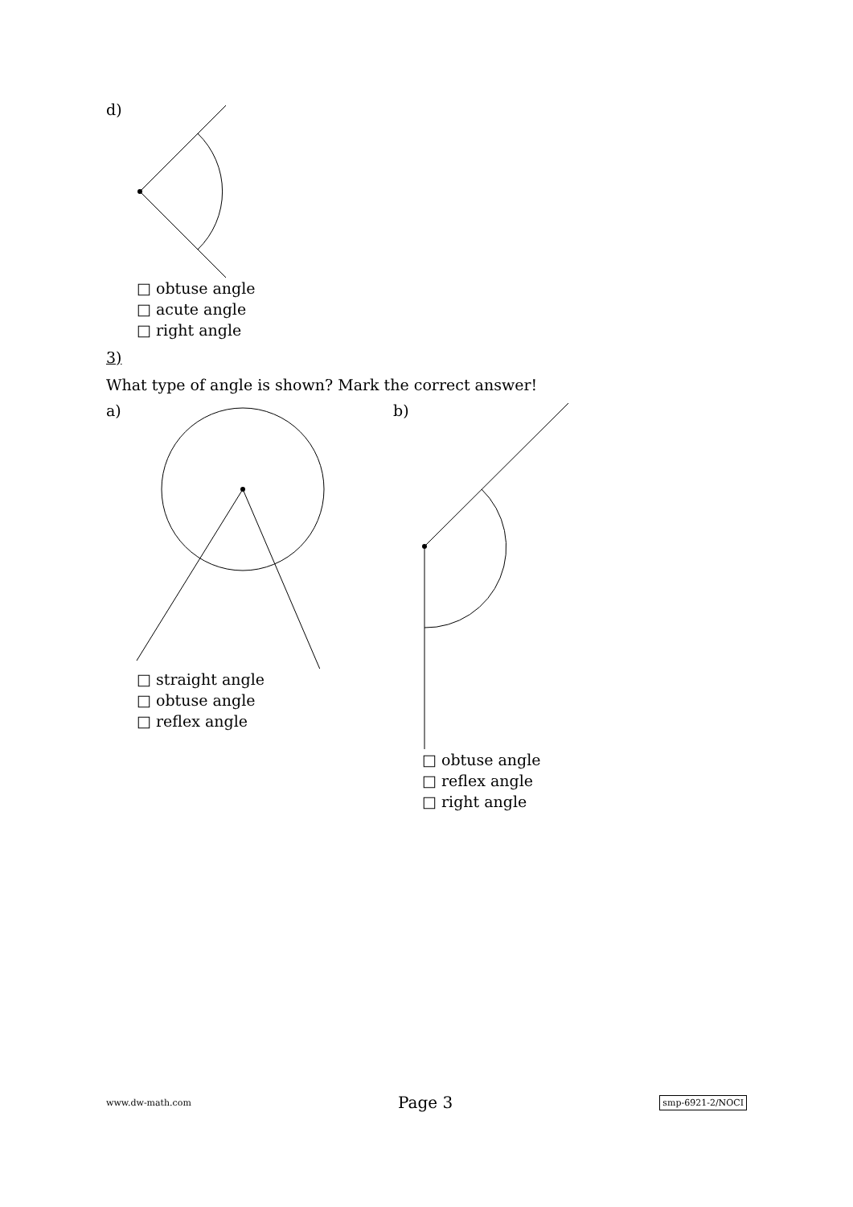d)
□ obtuse angle
□ acute angle
□ right angle
3)
What type of angle is shown? Mark the correct answer!
a)
□ straight angle
□ obtuse angle
□ reflex angle
b)
□ obtuse angle
□ reflex angle
□ right angle
www.dw-math.com Page 3 smp-6921-2/NOCI